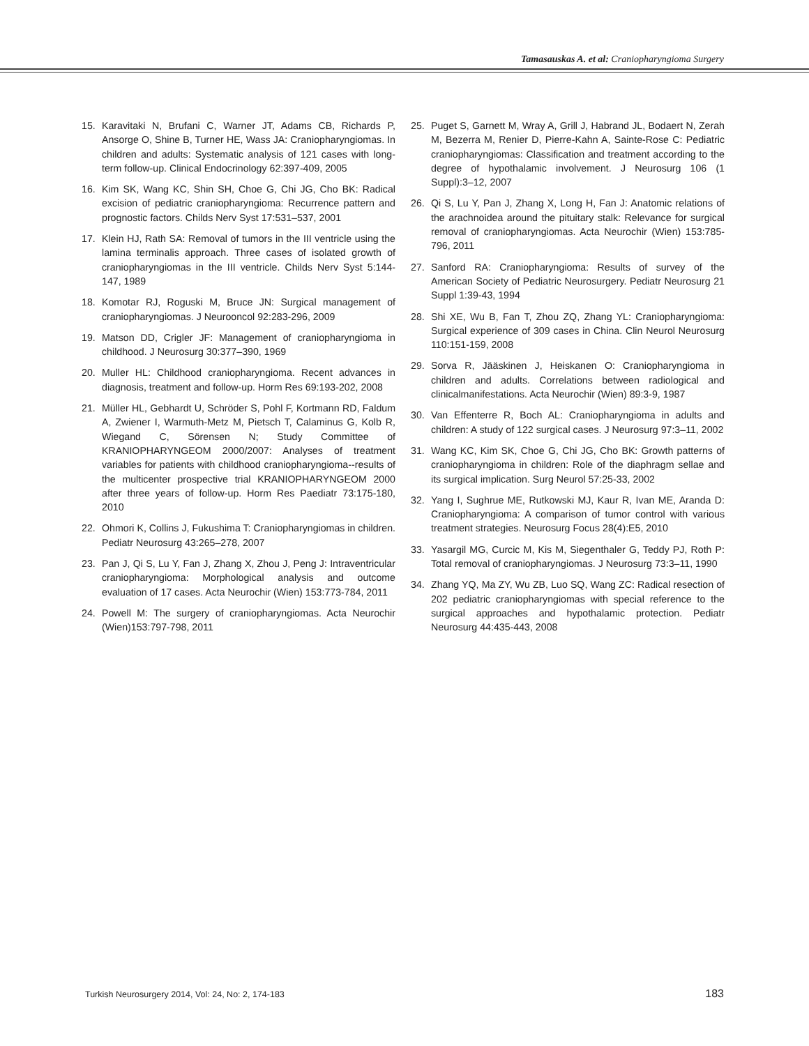Tamasauskas A. et al: Craniopharyngioma Surgery
15. Karavitaki N, Brufani C, Warner JT, Adams CB, Richards P, Ansorge O, Shine B, Turner HE, Wass JA: Craniopharyngiomas. In children and adults: Systematic analysis of 121 cases with long-term follow-up. Clinical Endocrinology 62:397-409, 2005
16. Kim SK, Wang KC, Shin SH, Choe G, Chi JG, Cho BK: Radical excision of pediatric craniopharyngioma: Recurrence pattern and prognostic factors. Childs Nerv Syst 17:531–537, 2001
17. Klein HJ, Rath SA: Removal of tumors in the III ventricle using the lamina terminalis approach. Three cases of isolated growth of craniopharyngiomas in the III ventricle. Childs Nerv Syst 5:144-147, 1989
18. Komotar RJ, Roguski M, Bruce JN: Surgical management of craniopharyngiomas. J Neurooncol 92:283-296, 2009
19. Matson DD, Crigler JF: Management of craniopharyngioma in childhood. J Neurosurg 30:377–390, 1969
20. Muller HL: Childhood craniopharyngioma. Recent advances in diagnosis, treatment and follow-up. Horm Res 69:193-202, 2008
21. Müller HL, Gebhardt U, Schröder S, Pohl F, Kortmann RD, Faldum A, Zwiener I, Warmuth-Metz M, Pietsch T, Calaminus G, Kolb R, Wiegand C, Sörensen N; Study Committee of KRANIOPHARYNGEOM 2000/2007: Analyses of treatment variables for patients with childhood craniopharyngioma--results of the multicenter prospective trial KRANIOPHARYNGEOM 2000 after three years of follow-up. Horm Res Paediatr 73:175-180, 2010
22. Ohmori K, Collins J, Fukushima T: Craniopharyngiomas in children. Pediatr Neurosurg 43:265–278, 2007
23. Pan J, Qi S, Lu Y, Fan J, Zhang X, Zhou J, Peng J: Intraventricular craniopharyngioma: Morphological analysis and outcome evaluation of 17 cases. Acta Neurochir (Wien) 153:773-784, 2011
24. Powell M: The surgery of craniopharyngiomas. Acta Neurochir (Wien)153:797-798, 2011
25. Puget S, Garnett M, Wray A, Grill J, Habrand JL, Bodaert N, Zerah M, Bezerra M, Renier D, Pierre-Kahn A, Sainte-Rose C: Pediatric craniopharyngiomas: Classification and treatment according to the degree of hypothalamic involvement. J Neurosurg 106 (1 Suppl):3–12, 2007
26. Qi S, Lu Y, Pan J, Zhang X, Long H, Fan J: Anatomic relations of the arachnoidea around the pituitary stalk: Relevance for surgical removal of craniopharyngiomas. Acta Neurochir (Wien) 153:785-796, 2011
27. Sanford RA: Craniopharyngioma: Results of survey of the American Society of Pediatric Neurosurgery. Pediatr Neurosurg 21 Suppl 1:39-43, 1994
28. Shi XE, Wu B, Fan T, Zhou ZQ, Zhang YL: Craniopharyngioma: Surgical experience of 309 cases in China. Clin Neurol Neurosurg 110:151-159, 2008
29. Sorva R, Jääskinen J, Heiskanen O: Craniopharyngioma in children and adults. Correlations between radiological and clinicalmanifestations. Acta Neurochir (Wien) 89:3-9, 1987
30. Van Effenterre R, Boch AL: Craniopharyngioma in adults and children: A study of 122 surgical cases. J Neurosurg 97:3–11, 2002
31. Wang KC, Kim SK, Choe G, Chi JG, Cho BK: Growth patterns of craniopharyngioma in children: Role of the diaphragm sellae and its surgical implication. Surg Neurol 57:25-33, 2002
32. Yang I, Sughrue ME, Rutkowski MJ, Kaur R, Ivan ME, Aranda D: Craniopharyngioma: A comparison of tumor control with various treatment strategies. Neurosurg Focus 28(4):E5, 2010
33. Yasargil MG, Curcic M, Kis M, Siegenthaler G, Teddy PJ, Roth P: Total removal of craniopharyngiomas. J Neurosurg 73:3–11, 1990
34. Zhang YQ, Ma ZY, Wu ZB, Luo SQ, Wang ZC: Radical resection of 202 pediatric craniopharyngiomas with special reference to the surgical approaches and hypothalamic protection. Pediatr Neurosurg 44:435-443, 2008
Turkish Neurosurgery 2014, Vol: 24, No: 2, 174-183 183